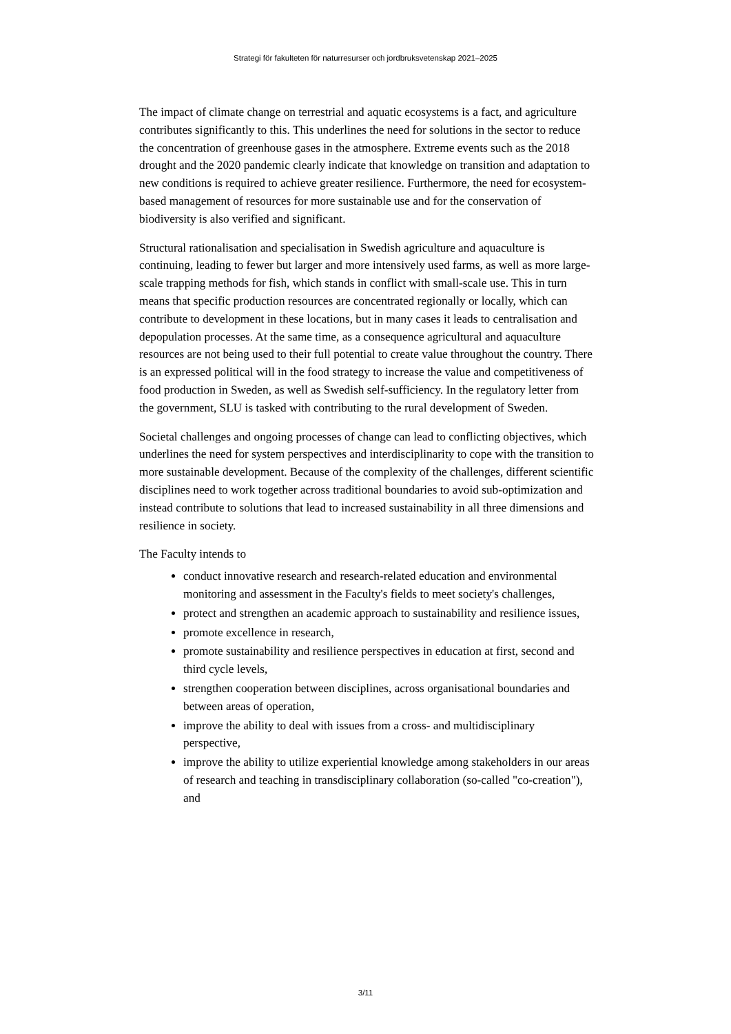Strategi för fakulteten för naturresurser och jordbruksvetenskap 2021–2025
The impact of climate change on terrestrial and aquatic ecosystems is a fact, and agriculture contributes significantly to this. This underlines the need for solutions in the sector to reduce the concentration of greenhouse gases in the atmosphere. Extreme events such as the 2018 drought and the 2020 pandemic clearly indicate that knowledge on transition and adaptation to new conditions is required to achieve greater resilience. Furthermore, the need for ecosystem-based management of resources for more sustainable use and for the conservation of biodiversity is also verified and significant.
Structural rationalisation and specialisation in Swedish agriculture and aquaculture is continuing, leading to fewer but larger and more intensively used farms, as well as more large-scale trapping methods for fish, which stands in conflict with small-scale use. This in turn means that specific production resources are concentrated regionally or locally, which can contribute to development in these locations, but in many cases it leads to centralisation and depopulation processes. At the same time, as a consequence agricultural and aquaculture resources are not being used to their full potential to create value throughout the country. There is an expressed political will in the food strategy to increase the value and competitiveness of food production in Sweden, as well as Swedish self-sufficiency. In the regulatory letter from the government, SLU is tasked with contributing to the rural development of Sweden.
Societal challenges and ongoing processes of change can lead to conflicting objectives, which underlines the need for system perspectives and interdisciplinarity to cope with the transition to more sustainable development. Because of the complexity of the challenges, different scientific disciplines need to work together across traditional boundaries to avoid sub-optimization and instead contribute to solutions that lead to increased sustainability in all three dimensions and resilience in society.
The Faculty intends to
conduct innovative research and research-related education and environmental monitoring and assessment in the Faculty's fields to meet society's challenges,
protect and strengthen an academic approach to sustainability and resilience issues,
promote excellence in research,
promote sustainability and resilience perspectives in education at first, second and third cycle levels,
strengthen cooperation between disciplines, across organisational boundaries and between areas of operation,
improve the ability to deal with issues from a cross- and multidisciplinary perspective,
improve the ability to utilize experiential knowledge among stakeholders in our areas of research and teaching in transdisciplinary collaboration (so-called "co-creation"), and
3/11